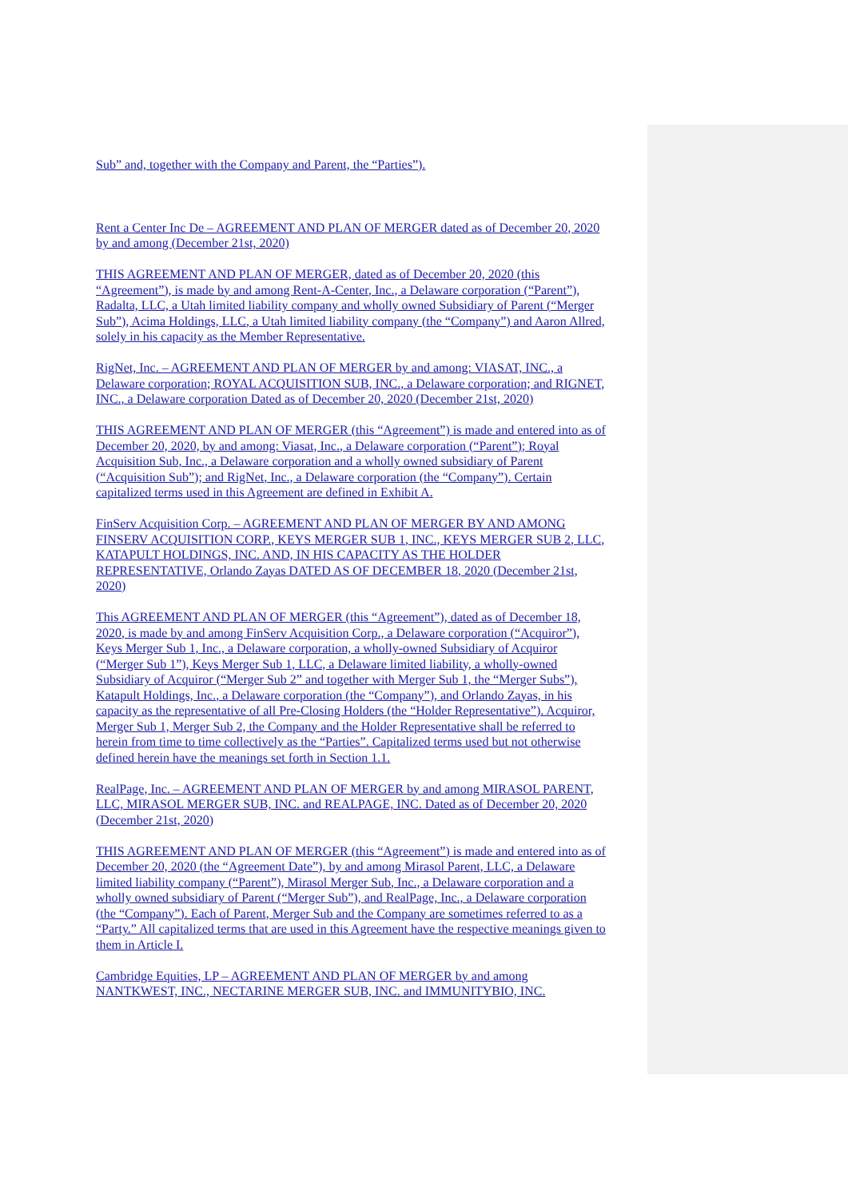Sub” and, together with the Company and Parent, the “Parties”).
Rent a Center Inc De – AGREEMENT AND PLAN OF MERGER dated as of December 20, 2020 by and among (December 21st, 2020)
THIS AGREEMENT AND PLAN OF MERGER, dated as of December 20, 2020 (this “Agreement”), is made by and among Rent-A-Center, Inc., a Delaware corporation (“Parent”), Radalta, LLC, a Utah limited liability company and wholly owned Subsidiary of Parent (“Merger Sub”), Acima Holdings, LLC, a Utah limited liability company (the “Company”) and Aaron Allred, solely in his capacity as the Member Representative.
RigNet, Inc. – AGREEMENT AND PLAN OF MERGER by and among: VIASAT, INC., a Delaware corporation; ROYAL ACQUISITION SUB, INC., a Delaware corporation; and RIGNET, INC., a Delaware corporation Dated as of December 20, 2020 (December 21st, 2020)
THIS AGREEMENT AND PLAN OF MERGER (this “Agreement”) is made and entered into as of December 20, 2020, by and among: Viasat, Inc., a Delaware corporation (“Parent”); Royal Acquisition Sub, Inc., a Delaware corporation and a wholly owned subsidiary of Parent (“Acquisition Sub”); and RigNet, Inc., a Delaware corporation (the “Company”). Certain capitalized terms used in this Agreement are defined in Exhibit A.
FinServ Acquisition Corp. – AGREEMENT AND PLAN OF MERGER BY AND AMONG FINSERV ACQUISITION CORP., KEYS MERGER SUB 1, INC., KEYS MERGER SUB 2, LLC, KATAPULT HOLDINGS, INC. AND, IN HIS CAPACITY AS THE HOLDER REPRESENTATIVE, Orlando Zayas DATED AS OF DECEMBER 18, 2020 (December 21st, 2020)
This AGREEMENT AND PLAN OF MERGER (this “Agreement”), dated as of December 18, 2020, is made by and among FinServ Acquisition Corp., a Delaware corporation (“Acquiror”), Keys Merger Sub 1, Inc., a Delaware corporation, a wholly-owned Subsidiary of Acquiror (“Merger Sub 1”), Keys Merger Sub 1, LLC, a Delaware limited liability, a wholly-owned Subsidiary of Acquiror (“Merger Sub 2” and together with Merger Sub 1, the “Merger Subs”), Katapult Holdings, Inc., a Delaware corporation (the “Company”), and Orlando Zayas, in his capacity as the representative of all Pre-Closing Holders (the “Holder Representative”). Acquiror, Merger Sub 1, Merger Sub 2, the Company and the Holder Representative shall be referred to herein from time to time collectively as the “Parties”. Capitalized terms used but not otherwise defined herein have the meanings set forth in Section 1.1.
RealPage, Inc. – AGREEMENT AND PLAN OF MERGER by and among MIRASOL PARENT, LLC, MIRASOL MERGER SUB, INC. and REALPAGE, INC. Dated as of December 20, 2020 (December 21st, 2020)
THIS AGREEMENT AND PLAN OF MERGER (this “Agreement”) is made and entered into as of December 20, 2020 (the “Agreement Date”), by and among Mirasol Parent, LLC, a Delaware limited liability company (“Parent”), Mirasol Merger Sub, Inc., a Delaware corporation and a wholly owned subsidiary of Parent (“Merger Sub”), and RealPage, Inc., a Delaware corporation (the “Company”). Each of Parent, Merger Sub and the Company are sometimes referred to as a “Party.” All capitalized terms that are used in this Agreement have the respective meanings given to them in Article I.
Cambridge Equities, LP – AGREEMENT AND PLAN OF MERGER by and among NANTKWEST, INC., NECTARINE MERGER SUB, INC. and IMMUNITYBIO, INC.